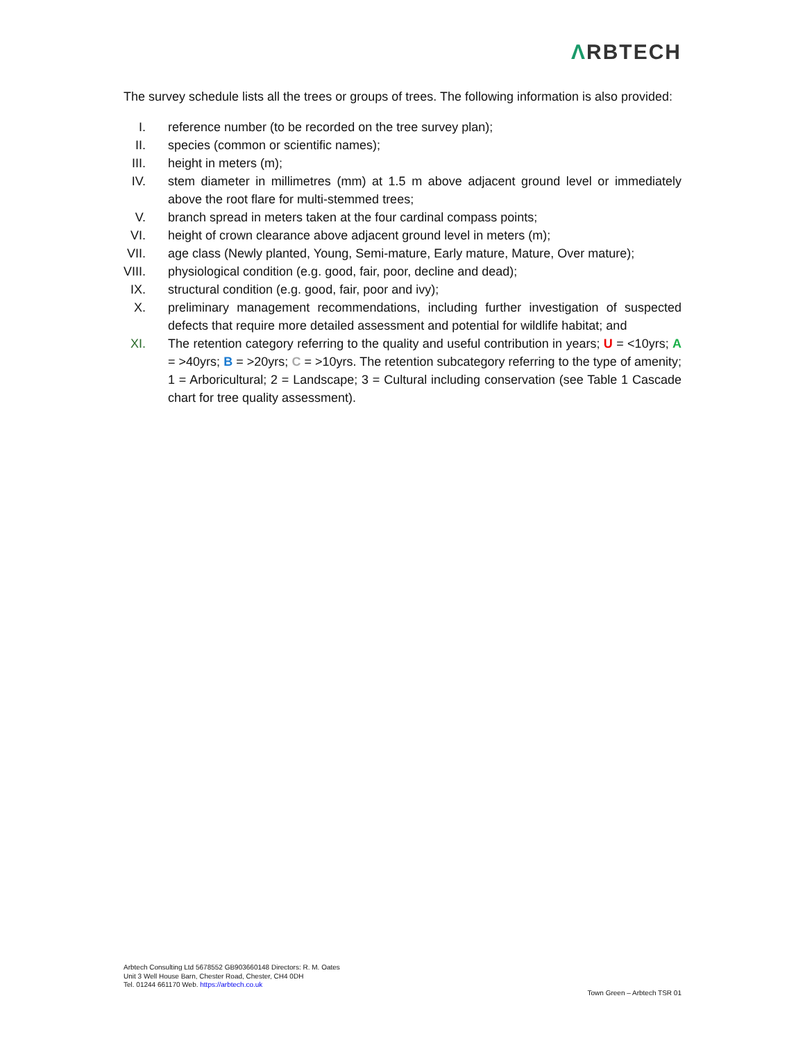ΛRBTECH
The survey schedule lists all the trees or groups of trees. The following information is also provided:
I. reference number (to be recorded on the tree survey plan);
II.
species (common or scientific names);
III.
height in meters (m);
IV.
stem diameter in millimetres (mm) at 1.5 m above adjacent ground level or immediately above the root flare for multi-stemmed trees;
V. branch spread in meters taken at the four cardinal compass points;
VI.
height of crown clearance above adjacent ground level in meters (m);
VII.
age class (Newly planted, Young, Semi-mature, Early mature, Mature, Over mature);
VIII.
physiological condition (e.g. good, fair, poor, decline and dead);
IX.
structural condition (e.g. good, fair, poor and ivy);
X. preliminary management recommendations, including further investigation of suspected defects that require more detailed assessment and potential for wildlife habitat; and
XI.
The retention category referring to the quality and useful contribution in years; U = <10yrs; A = >40yrs; B = >20yrs; C = >10yrs. The retention subcategory referring to the type of amenity; 1 = Arboricultural; 2 = Landscape; 3 = Cultural including conservation (see Table 1 Cascade chart for tree quality assessment).
Arbtech Consulting Ltd 5678552 GB903660148 Directors: R. M. Oates
Unit 3 Well House Barn, Chester Road, Chester, CH4 0DH
Tel. 01244 661170 Web. https://arbtech.co.uk
Town Green – Arbtech TSR 01